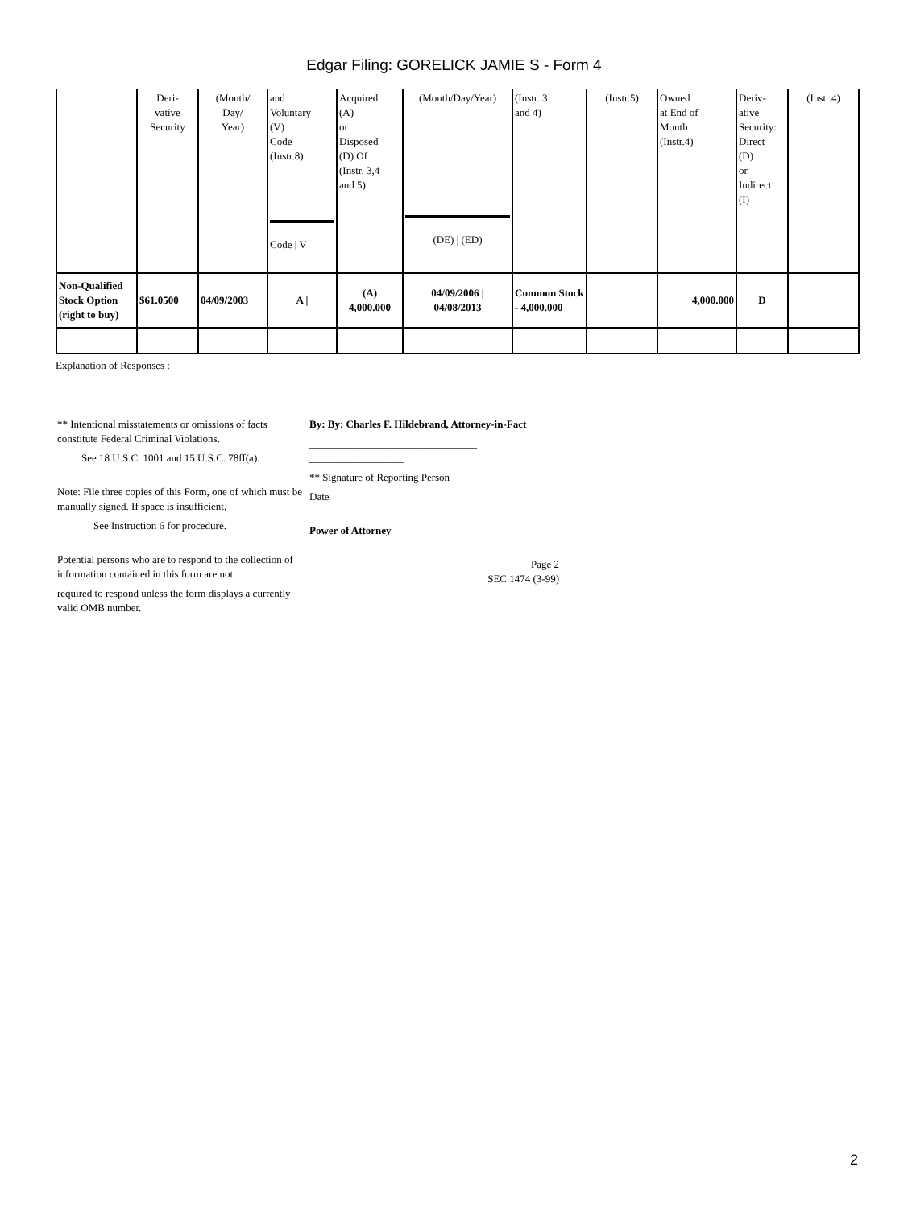Edgar Filing: GORELICK JAMIE S - Form 4
| | Deri- vative Security | (Month/ Day/ Year) | and Voluntary (V) Code (Instr.8) Code / V | Acquired (A) or Disposed (D) Of (Instr. 3,4 and 5) | (Month/Day/Year) (DE) / (ED) | (Instr. 3 and 4) | (Instr.5) | Owned at End of Month (Instr.4) | Deriv- ative Security: Direct (D) or Indirect (I) | (Instr.4) |
| Non-Qualified Stock Option (right to buy) | $61.0500 | 04/09/2003 | A / | (A) 4,000.000 | 04/09/2006 / 04/08/2013 | Common Stock - 4,000.000 | | 4,000.000 | D | |
Explanation of Responses :
** Intentional misstatements or omissions of facts constitute Federal Criminal Violations.
See 18 U.S.C. 1001 and 15 U.S.C. 78ff(a).
Note: File three copies of this Form, one of which must be manually signed. If space is insufficient,
See Instruction 6 for procedure.
Potential persons who are to respond to the collection of information contained in this form are not
required to respond unless the form displays a currently valid OMB number.
By: By: Charles F. Hildebrand, Attorney-in-Fact
________________________________
__________________
** Signature of Reporting Person
Date
Power of Attorney
Page 2
SEC 1474 (3-99)
2